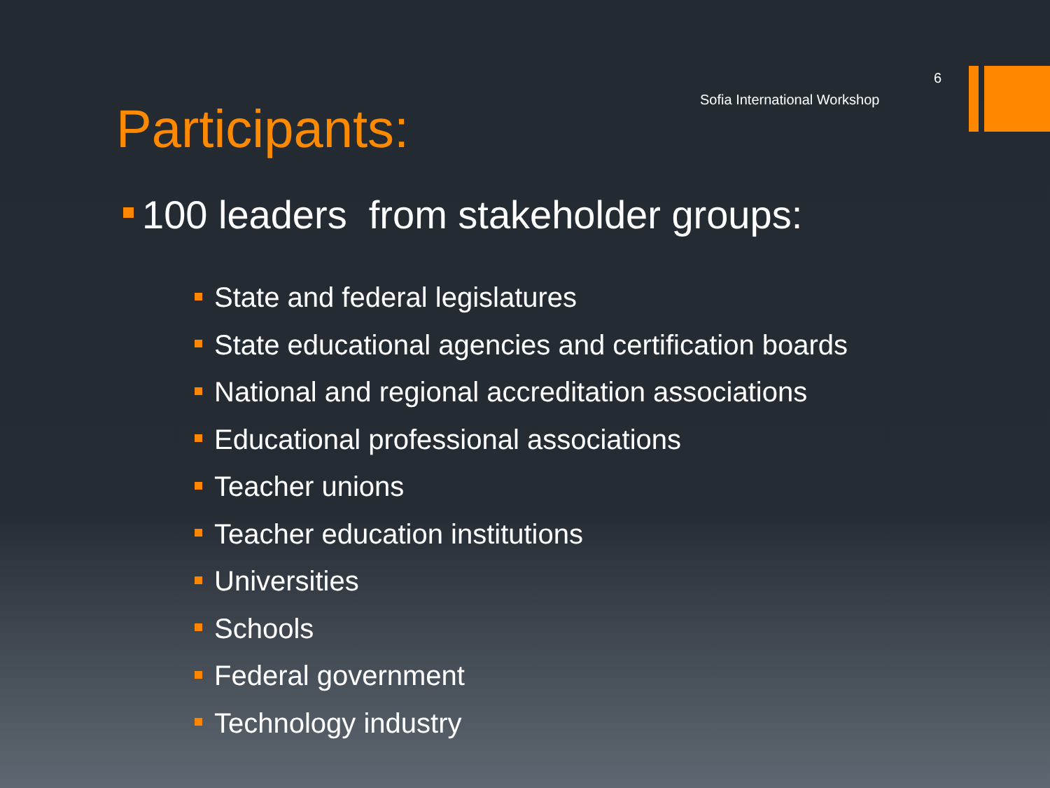6
Sofia International Workshop
Participants:
100 leaders from stakeholder groups:
State and federal legislatures
State educational agencies and certification boards
National and regional accreditation associations
Educational professional associations
Teacher unions
Teacher education institutions
Universities
Schools
Federal government
Technology industry